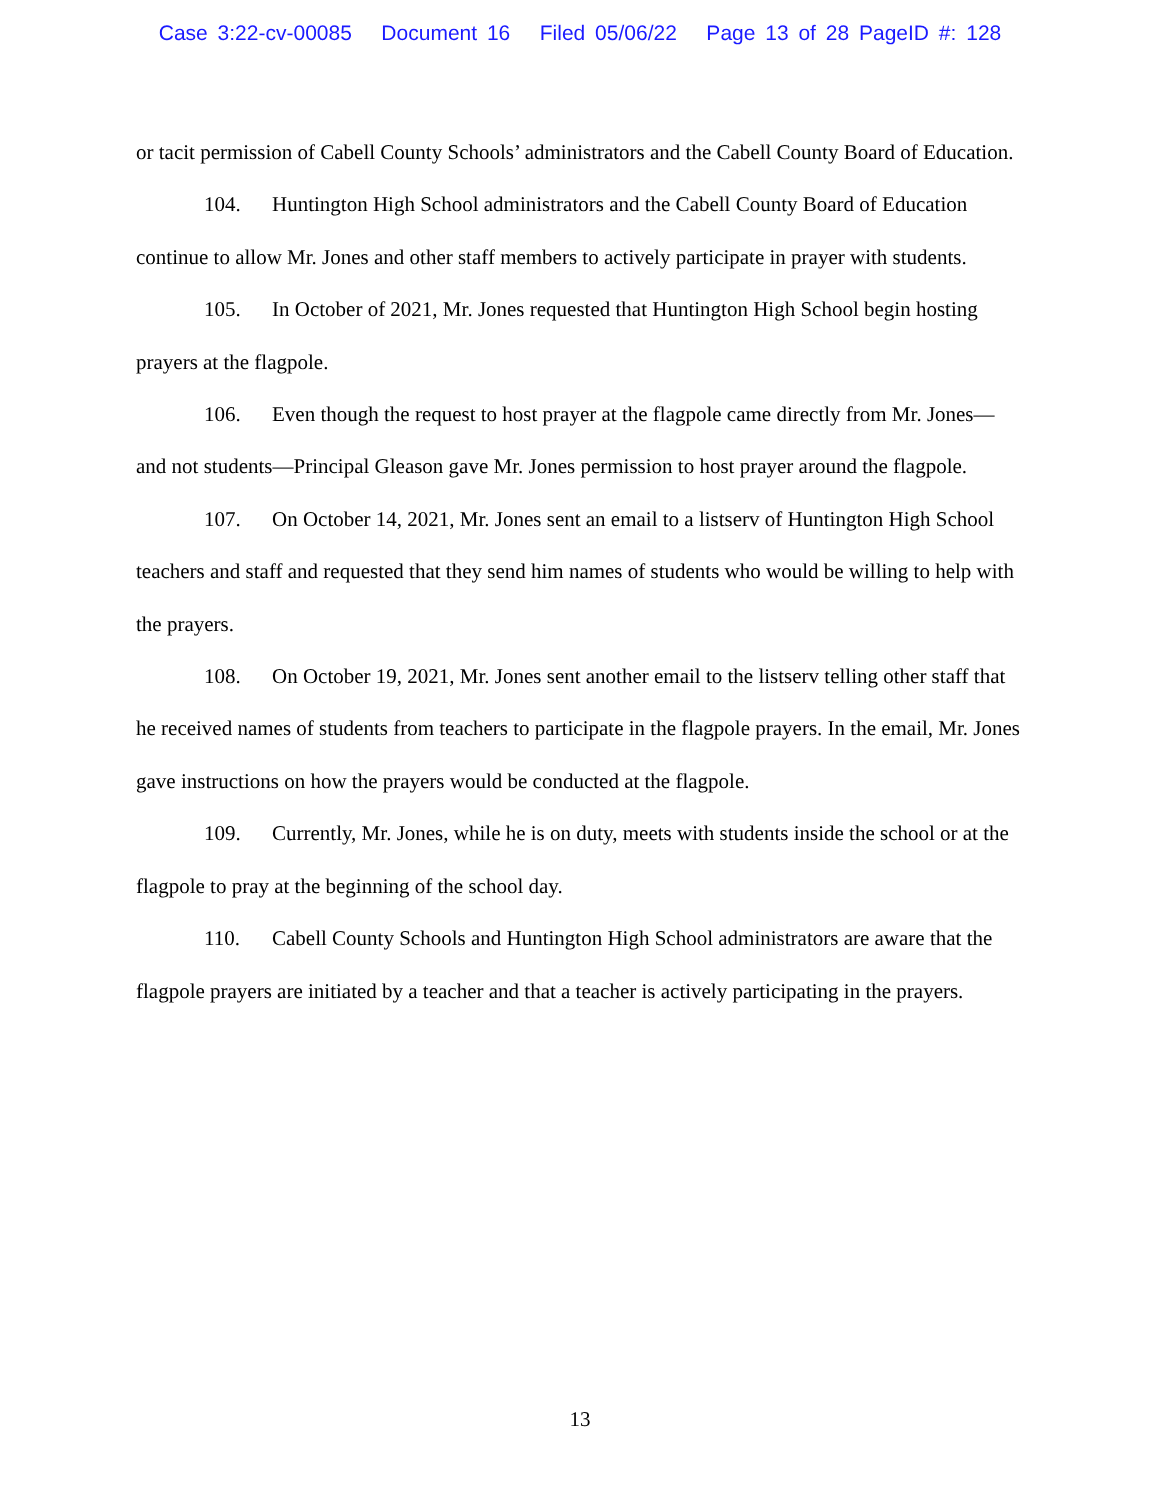Case 3:22-cv-00085 Document 16 Filed 05/06/22 Page 13 of 28 PageID #: 128
or tacit permission of Cabell County Schools’ administrators and the Cabell County Board of Education.
104. Huntington High School administrators and the Cabell County Board of Education continue to allow Mr. Jones and other staff members to actively participate in prayer with students.
105. In October of 2021, Mr. Jones requested that Huntington High School begin hosting prayers at the flagpole.
106. Even though the request to host prayer at the flagpole came directly from Mr. Jones—and not students—Principal Gleason gave Mr. Jones permission to host prayer around the flagpole.
107. On October 14, 2021, Mr. Jones sent an email to a listserv of Huntington High School teachers and staff and requested that they send him names of students who would be willing to help with the prayers.
108. On October 19, 2021, Mr. Jones sent another email to the listserv telling other staff that he received names of students from teachers to participate in the flagpole prayers. In the email, Mr. Jones gave instructions on how the prayers would be conducted at the flagpole.
109. Currently, Mr. Jones, while he is on duty, meets with students inside the school or at the flagpole to pray at the beginning of the school day.
110. Cabell County Schools and Huntington High School administrators are aware that the flagpole prayers are initiated by a teacher and that a teacher is actively participating in the prayers.
13